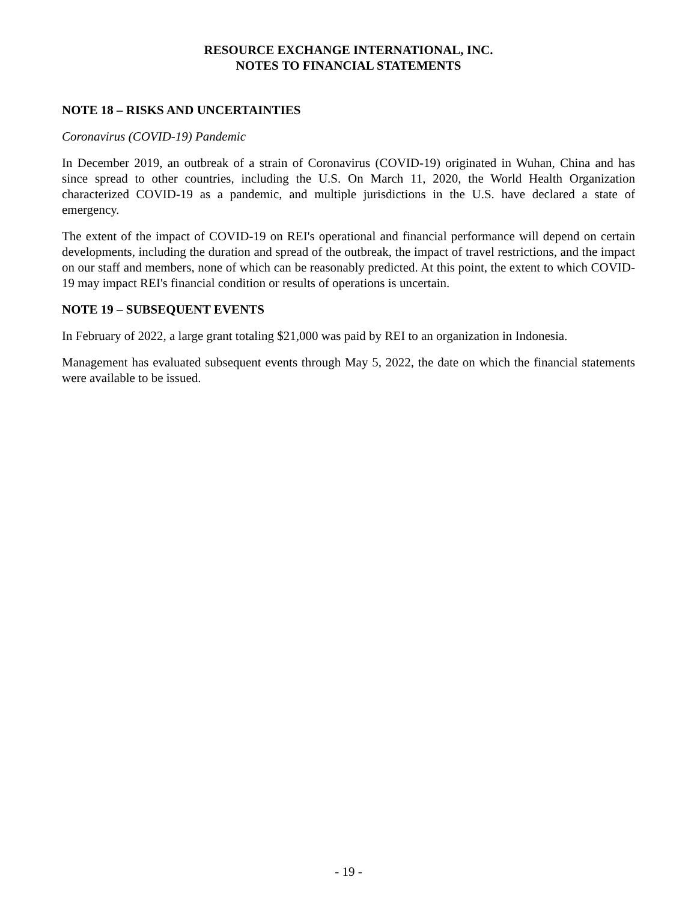RESOURCE EXCHANGE INTERNATIONAL, INC.
NOTES TO FINANCIAL STATEMENTS
NOTE 18 – RISKS AND UNCERTAINTIES
Coronavirus (COVID-19) Pandemic
In December 2019, an outbreak of a strain of Coronavirus (COVID-19) originated in Wuhan, China and has since spread to other countries, including the U.S. On March 11, 2020, the World Health Organization characterized COVID-19 as a pandemic, and multiple jurisdictions in the U.S. have declared a state of emergency.
The extent of the impact of COVID-19 on REI's operational and financial performance will depend on certain developments, including the duration and spread of the outbreak, the impact of travel restrictions, and the impact on our staff and members, none of which can be reasonably predicted. At this point, the extent to which COVID-19 may impact REI's financial condition or results of operations is uncertain.
NOTE 19 – SUBSEQUENT EVENTS
In February of 2022, a large grant totaling $21,000 was paid by REI to an organization in Indonesia.
Management has evaluated subsequent events through May 5, 2022, the date on which the financial statements were available to be issued.
- 19 -